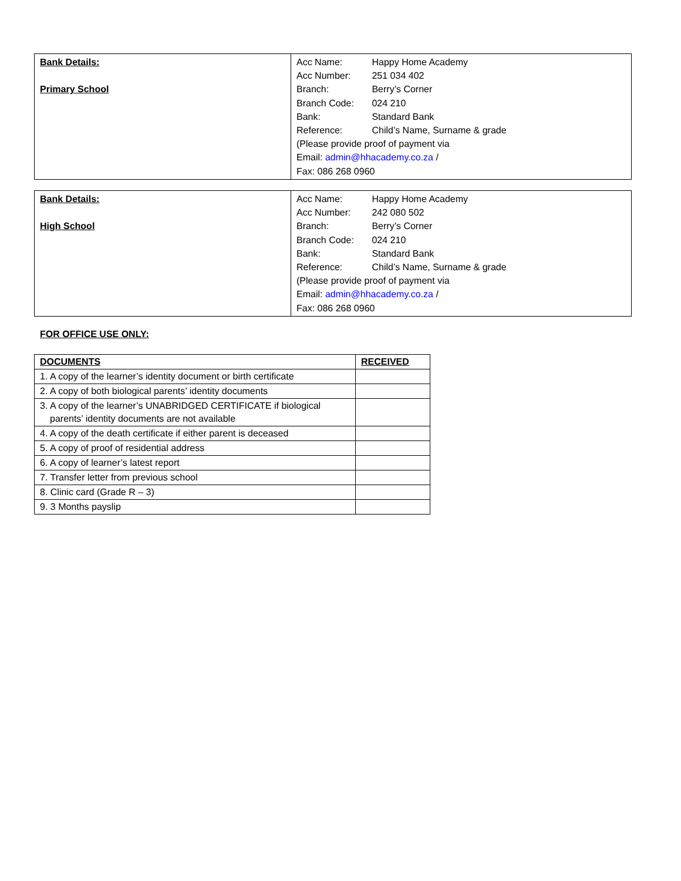| Bank Details: Primary School | Acc Name: Happy Home Academy Acc Number: 251 034 402 Branch: Berry’s Corner Branch Code: 024 210 Bank: Standard Bank Reference: Child’s Name, Surname & grade (Please provide proof of payment via Email: admin@hhacademy.co.za / Fax: 086 268 0960 |
| Bank Details: High School | Acc Name: Happy Home Academy Acc Number: 242 080 502 Branch: Berry’s Corner Branch Code: 024 210 Bank: Standard Bank Reference: Child’s Name, Surname & grade (Please provide proof of payment via Email: admin@hhacademy.co.za / Fax: 086 268 0960 |
FOR OFFICE USE ONLY:
| DOCUMENTS | RECEIVED |
| --- | --- |
| 1. A copy of the learner’s identity document or birth certificate | |
| 2. A copy of both biological parents’ identity documents | |
| 3. A copy of the learner’s UNABRIDGED CERTIFICATE if biological parents’ identity documents are not available | |
| 4. A copy of the death certificate if either parent is deceased | |
| 5. A copy of proof of residential address | |
| 6. A copy of learner’s latest report | |
| 7. Transfer letter from previous school | |
| 8. Clinic card (Grade R – 3) | |
| 9. 3 Months payslip | |